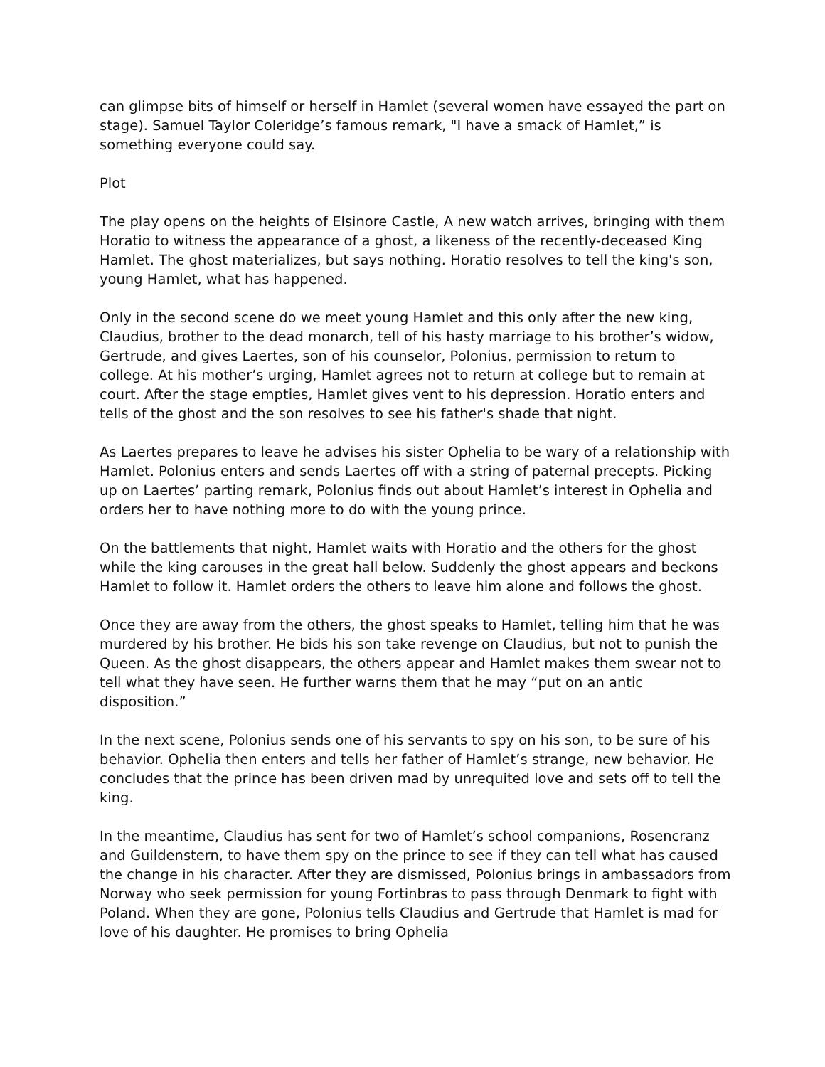can glimpse bits of himself or herself in Hamlet (several women have essayed the part on stage). Samuel Taylor Coleridge’s famous remark, "I have a smack of Hamlet,” is something everyone could say.
Plot
The play opens on the heights of Elsinore Castle, A new watch arrives, bringing with them Horatio to witness the appearance of a ghost, a likeness of the recently-deceased King Hamlet. The ghost materializes, but says nothing. Horatio resolves to tell the king's son, young Hamlet, what has happened.
Only in the second scene do we meet young Hamlet and this only after the new king, Claudius, brother to the dead monarch, tell of his hasty marriage to his brother’s widow, Gertrude, and gives Laertes, son of his counselor, Polonius, permission to return to college. At his mother’s urging, Hamlet agrees not to return at college but to remain at court. After the stage empties, Hamlet gives vent to his depression. Horatio enters and tells of the ghost and the son resolves to see his father's shade that night.
As Laertes prepares to leave he advises his sister Ophelia to be wary of a relationship with Hamlet. Polonius enters and sends Laertes off with a string of paternal precepts. Picking up on Laertes’ parting remark, Polonius finds out about Hamlet’s interest in Ophelia and orders her to have nothing more to do with the young prince.
On the battlements that night, Hamlet waits with Horatio and the others for the ghost while the king carouses in the great hall below. Suddenly the ghost appears and beckons Hamlet to follow it. Hamlet orders the others to leave him alone and follows the ghost.
Once they are away from the others, the ghost speaks to Hamlet, telling him that he was murdered by his brother. He bids his son take revenge on Claudius, but not to punish the Queen. As the ghost disappears, the others appear and Hamlet makes them swear not to tell what they have seen. He further warns them that he may “put on an antic disposition.”
In the next scene, Polonius sends one of his servants to spy on his son, to be sure of his behavior. Ophelia then enters and tells her father of Hamlet’s strange, new behavior. He concludes that the prince has been driven mad by unrequited love and sets off to tell the king.
In the meantime, Claudius has sent for two of Hamlet’s school companions, Rosencranz and Guildenstern, to have them spy on the prince to see if they can tell what has caused the change in his character. After they are dismissed, Polonius brings in ambassadors from Norway who seek permission for young Fortinbras to pass through Denmark to fight with Poland. When they are gone, Polonius tells Claudius and Gertrude that Hamlet is mad for love of his daughter. He promises to bring Ophelia